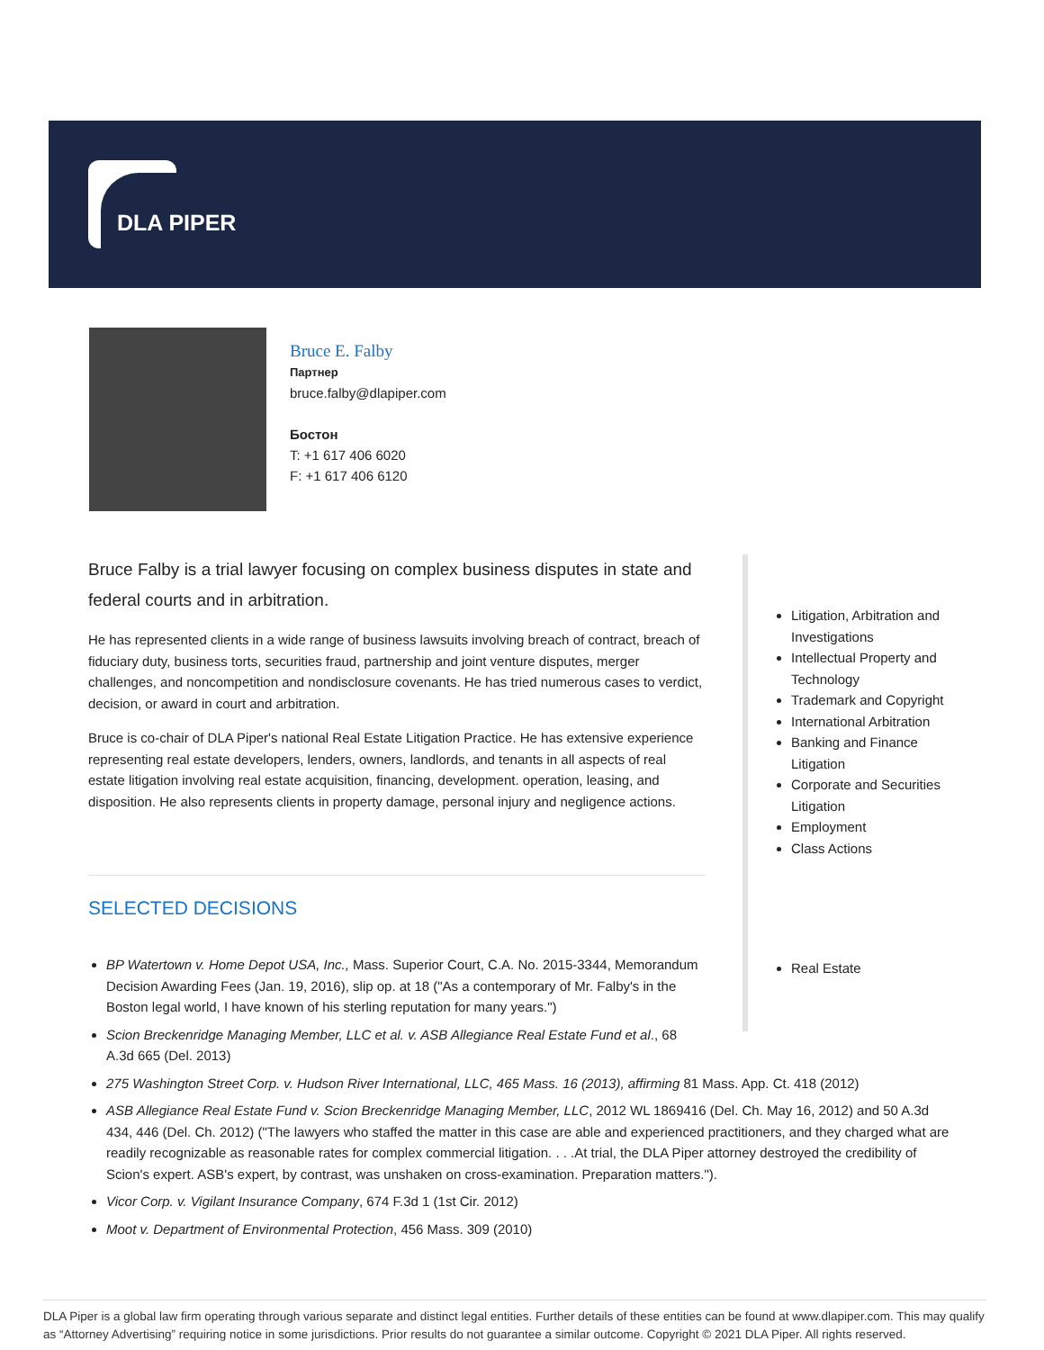DLA PIPER
Bruce E. Falby
Партнер
bruce.falby@dlapiper.com
Бостон
T: +1 617 406 6020
F: +1 617 406 6120
Bruce Falby is a trial lawyer focusing on complex business disputes in state and federal courts and in arbitration.
He has represented clients in a wide range of business lawsuits involving breach of contract, breach of fiduciary duty, business torts, securities fraud, partnership and joint venture disputes, merger challenges, and noncompetition and nondisclosure covenants. He has tried numerous cases to verdict, decision, or award in court and arbitration.
Bruce is co-chair of DLA Piper's national Real Estate Litigation Practice. He has extensive experience representing real estate developers, lenders, owners, landlords, and tenants in all aspects of real estate litigation involving real estate acquisition, financing, development. operation, leasing, and disposition. He also represents clients in property damage, personal injury and negligence actions.
SELECTED DECISIONS
Litigation, Arbitration and Investigations
Intellectual Property and Technology
Trademark and Copyright
International Arbitration
Banking and Finance Litigation
Corporate and Securities Litigation
Employment
Class Actions
Real Estate
BP Watertown v. Home Depot USA, Inc., Mass. Superior Court, C.A. No. 2015-3344, Memorandum Decision Awarding Fees (Jan. 19, 2016), slip op. at 18 ("As a contemporary of Mr. Falby's in the Boston legal world, I have known of his sterling reputation for many years.")
Scion Breckenridge Managing Member, LLC et al. v. ASB Allegiance Real Estate Fund et al., 68 A.3d 665 (Del. 2013)
275 Washington Street Corp. v. Hudson River International, LLC, 465 Mass. 16 (2013), affirming 81 Mass. App. Ct. 418 (2012)
ASB Allegiance Real Estate Fund v. Scion Breckenridge Managing Member, LLC, 2012 WL 1869416 (Del. Ch. May 16, 2012) and 50 A.3d 434, 446 (Del. Ch. 2012) ("The lawyers who staffed the matter in this case are able and experienced practitioners, and they charged what are readily recognizable as reasonable rates for complex commercial litigation. . . .At trial, the DLA Piper attorney destroyed the credibility of Scion's expert. ASB's expert, by contrast, was unshaken on cross-examination. Preparation matters.").
Vicor Corp. v. Vigilant Insurance Company, 674 F.3d 1 (1st Cir. 2012)
Moot v. Department of Environmental Protection, 456 Mass. 309 (2010)
DLA Piper is a global law firm operating through various separate and distinct legal entities. Further details of these entities can be found at www.dlapiper.com. This may qualify as “Attorney Advertising” requiring notice in some jurisdictions. Prior results do not guarantee a similar outcome. Copyright © 2021 DLA Piper. All rights reserved.